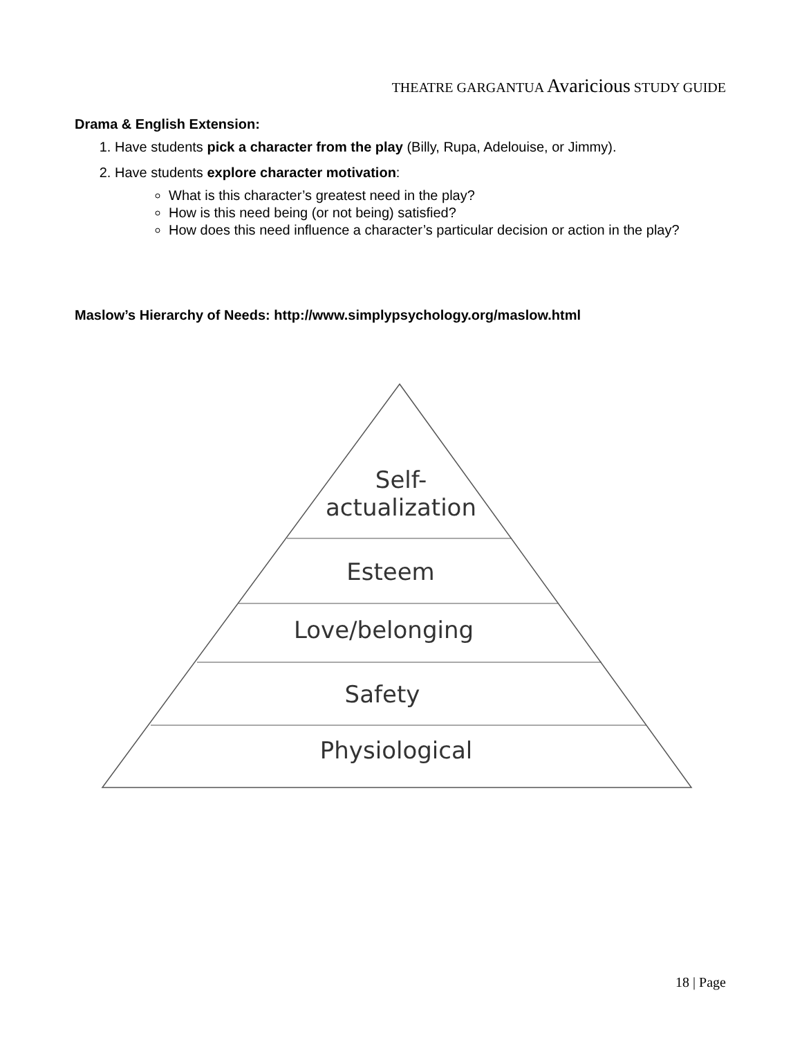THEATRE GARGANTUA Avaricious STUDY GUIDE
Drama & English Extension:
1. Have students pick a character from the play (Billy, Rupa, Adelouise, or Jimmy).
2. Have students explore character motivation:
What is this character’s greatest need in the play?
How is this need being (or not being) satisfied?
How does this need influence a character’s particular decision or action in the play?
Maslow’s Hierarchy of Needs: http://www.simplypsychology.org/maslow.html
Self-
actualization
Esteem
Love/belonging
Safety
Physiological
18 | Page